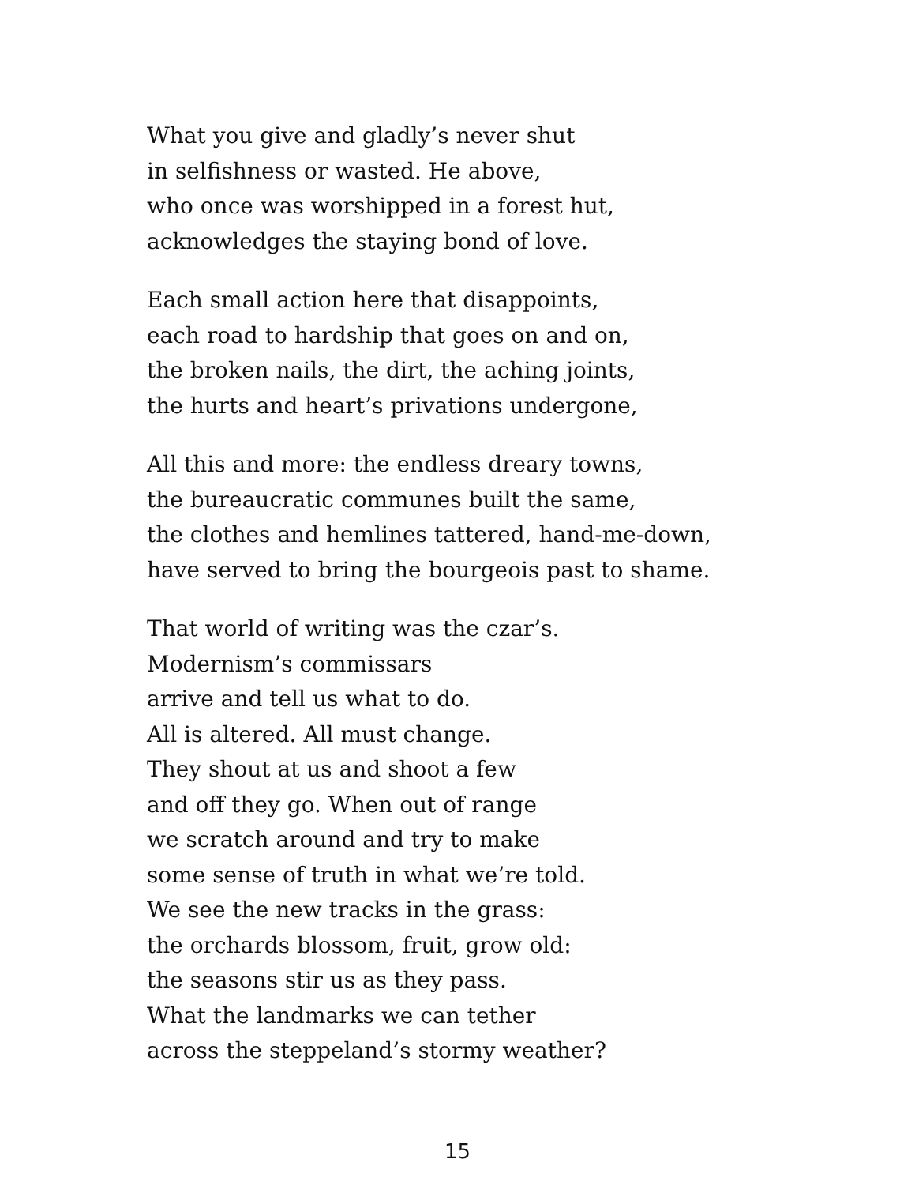What you give and gladly’s never shut
in selfishness or wasted. He above,
who once was worshipped in a forest hut,
acknowledges the staying bond of love.
Each small action here that disappoints,
each road to hardship that goes on and on,
the broken nails, the dirt, the aching joints,
the hurts and heart’s privations undergone,
All this and more: the endless dreary towns,
the bureaucratic communes built the same,
the clothes and hemlines tattered, hand-me-down,
have served to bring the bourgeois past to shame.
That world of writing was the czar’s.
Modernism’s commissars
arrive and tell us what to do.
All is altered. All must change.
They shout at us and shoot a few
and off they go. When out of range
we scratch around and try to make
some sense of truth in what we’re told.
We see the new tracks in the grass:
the orchards blossom, fruit, grow old:
the seasons stir us as they pass.
What the landmarks we can tether
across the steppeland’s stormy weather?
15